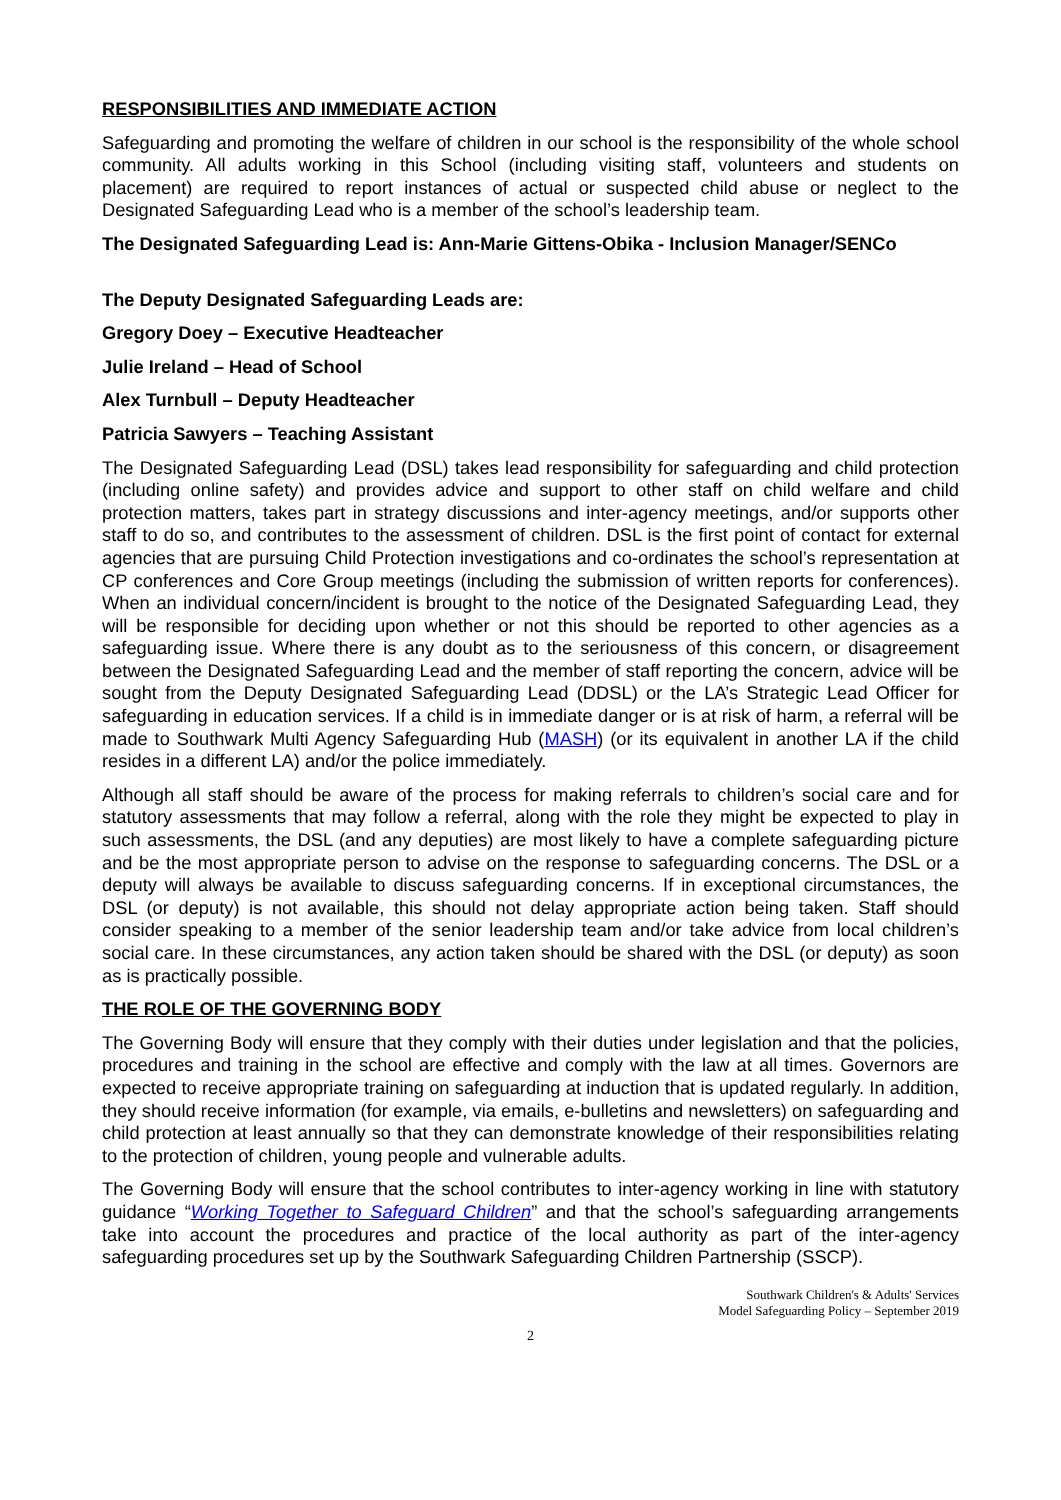RESPONSIBILITIES AND IMMEDIATE ACTION
Safeguarding and promoting the welfare of children in our school is the responsibility of the whole school community. All adults working in this School (including visiting staff, volunteers and students on placement) are required to report instances of actual or suspected child abuse or neglect to the Designated Safeguarding Lead who is a member of the school’s leadership team.
The Designated Safeguarding Lead is: Ann-Marie Gittens-Obika - Inclusion Manager/SENCo
The Deputy Designated Safeguarding Leads are:
Gregory Doey – Executive Headteacher
Julie Ireland – Head of School
Alex Turnbull – Deputy Headteacher
Patricia Sawyers – Teaching Assistant
The Designated Safeguarding Lead (DSL) takes lead responsibility for safeguarding and child protection (including online safety) and provides advice and support to other staff on child welfare and child protection matters, takes part in strategy discussions and inter-agency meetings, and/or supports other staff to do so, and contributes to the assessment of children. DSL is the first point of contact for external agencies that are pursuing Child Protection investigations and co-ordinates the school’s representation at CP conferences and Core Group meetings (including the submission of written reports for conferences). When an individual concern/incident is brought to the notice of the Designated Safeguarding Lead, they will be responsible for deciding upon whether or not this should be reported to other agencies as a safeguarding issue. Where there is any doubt as to the seriousness of this concern, or disagreement between the Designated Safeguarding Lead and the member of staff reporting the concern, advice will be sought from the Deputy Designated Safeguarding Lead (DDSL) or the LA’s Strategic Lead Officer for safeguarding in education services. If a child is in immediate danger or is at risk of harm, a referral will be made to Southwark Multi Agency Safeguarding Hub (MASH) (or its equivalent in another LA if the child resides in a different LA) and/or the police immediately.
Although all staff should be aware of the process for making referrals to children’s social care and for statutory assessments that may follow a referral, along with the role they might be expected to play in such assessments, the DSL (and any deputies) are most likely to have a complete safeguarding picture and be the most appropriate person to advise on the response to safeguarding concerns. The DSL or a deputy will always be available to discuss safeguarding concerns. If in exceptional circumstances, the DSL (or deputy) is not available, this should not delay appropriate action being taken. Staff should consider speaking to a member of the senior leadership team and/or take advice from local children’s social care. In these circumstances, any action taken should be shared with the DSL (or deputy) as soon as is practically possible.
THE ROLE OF THE GOVERNING BODY
The Governing Body will ensure that they comply with their duties under legislation and that the policies, procedures and training in the school are effective and comply with the law at all times. Governors are expected to receive appropriate training on safeguarding at induction that is updated regularly. In addition, they should receive information (for example, via emails, e-bulletins and newsletters) on safeguarding and child protection at least annually so that they can demonstrate knowledge of their responsibilities relating to the protection of children, young people and vulnerable adults.
The Governing Body will ensure that the school contributes to inter-agency working in line with statutory guidance “Working Together to Safeguard Children” and that the school’s safeguarding arrangements take into account the procedures and practice of the local authority as part of the inter-agency safeguarding procedures set up by the Southwark Safeguarding Children Partnership (SSCP).
Southwark Children's & Adults' Services
Model Safeguarding Policy – September 2019
2